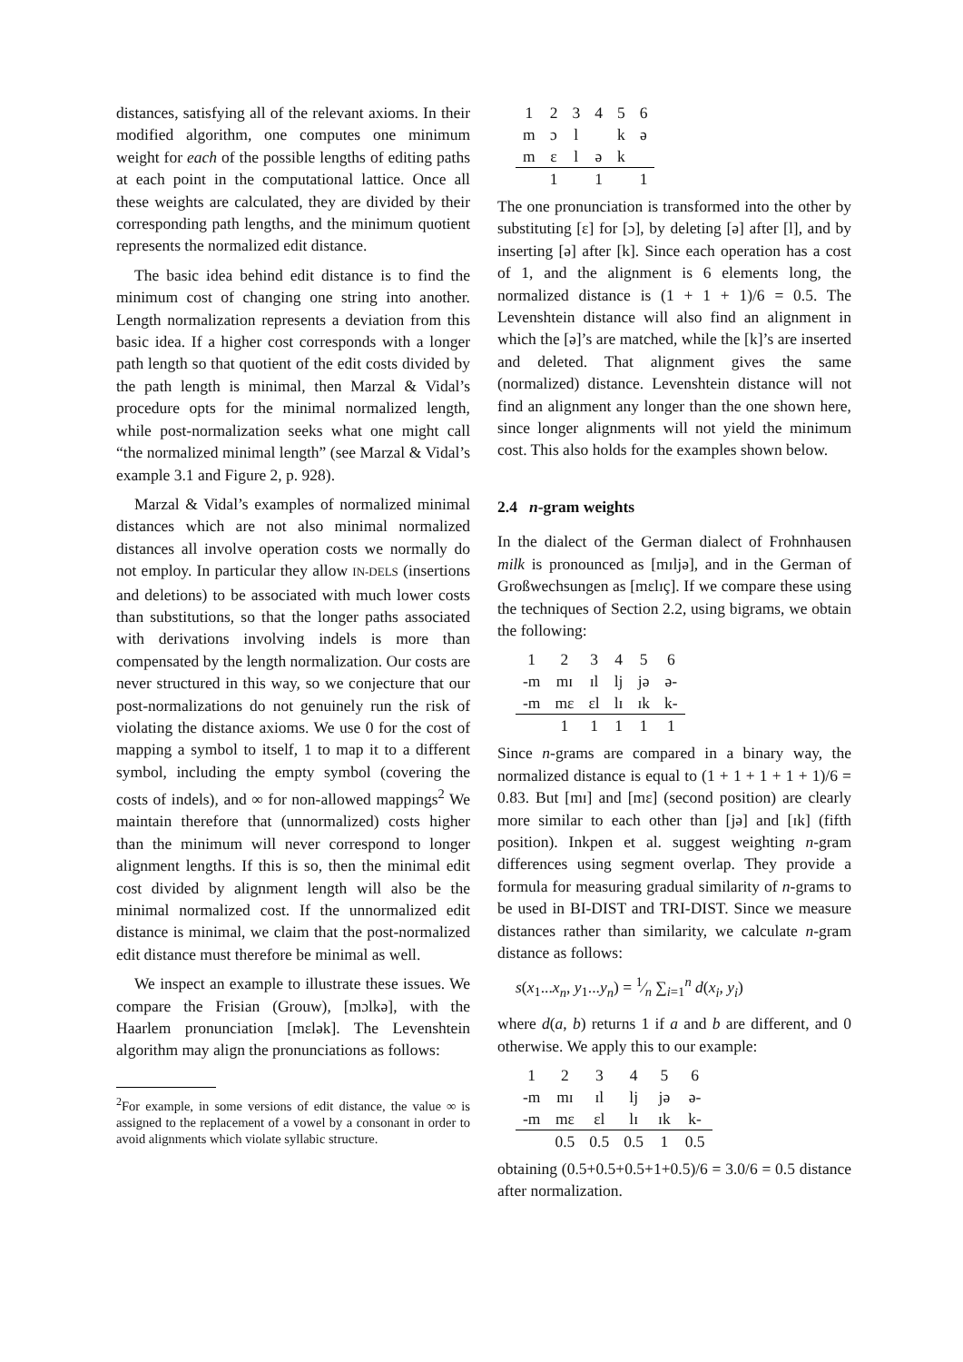distances, satisfying all of the relevant axioms. In their modified algorithm, one computes one minimum weight for each of the possible lengths of editing paths at each point in the computational lattice. Once all these weights are calculated, they are divided by their corresponding path lengths, and the minimum quotient represents the normalized edit distance.
The basic idea behind edit distance is to find the minimum cost of changing one string into another. Length normalization represents a deviation from this basic idea. If a higher cost corresponds with a longer path length so that quotient of the edit costs divided by the path length is minimal, then Marzal & Vidal’s procedure opts for the minimal normalized length, while post-normalization seeks what one might call “the normalized minimal length” (see Marzal & Vidal’s example 3.1 and Figure 2, p. 928).
Marzal & Vidal’s examples of normalized minimal distances which are not also minimal normalized distances all involve operation costs we normally do not employ. In particular they allow IN-DELS (insertions and deletions) to be associated with much lower costs than substitutions, so that the longer paths associated with derivations involving indels is more than compensated by the length normalization. Our costs are never structured in this way, so we conjecture that our post-normalizations do not genuinely run the risk of violating the distance axioms. We use 0 for the cost of mapping a symbol to itself, 1 to map it to a different symbol, including the empty symbol (covering the costs of indels), and ∞ for non-allowed mappings<sup>2</sup> We maintain therefore that (unnormalized) costs higher than the minimum will never correspond to longer alignment lengths. If this is so, then the minimal edit cost divided by alignment length will also be the minimal normalized cost. If the unnormalized edit distance is minimal, we claim that the post-normalized edit distance must therefore be minimal as well.
We inspect an example to illustrate these issues. We compare the Frisian (Grouw), [mɔlkə], with the Haarlem pronunciation [mɛlək]. The Levenshtein algorithm may align the pronunciations as follows:
<sup>2</sup> For example, in some versions of edit distance, the value ∞ is assigned to the replacement of a vowel by a consonant in order to avoid alignments which violate syllabic structure.
| 1 | 2 | 3 | 4 | 5 | 6 |
| m | ɔ | l | | k | ə |
| m | ɛ | l | ə | k | |
| | 1 | | 1 | | 1 |
The one pronunciation is transformed into the other by substituting [ɛ] for [ɔ], by deleting [ə] after [l], and by inserting [ə] after [k]. Since each operation has a cost of 1, and the alignment is 6 elements long, the normalized distance is (1 + 1 + 1)/6 = 0.5. The Levenshtein distance will also find an alignment in which the [ə]’s are matched, while the [k]’s are inserted and deleted. That alignment gives the same (normalized) distance. Levenshtein distance will not find an alignment any longer than the one shown here, since longer alignments will not yield the minimum cost. This also holds for the examples shown below.
2.4 n-gram weights
In the dialect of the German dialect of Frohnhausen milk is pronounced as [mɪljə], and in the German of Großwechsungen as [mɛlɪç]. If we compare these using the techniques of Section 2.2, using bigrams, we obtain the following:
| 1 | 2 | 3 | 4 | 5 | 6 |
| -m | mɪ | ɪl | lj | jə | ə- |
| -m | mɛ | ɛl | lɪ | ɪk | k- |
| | 1 | 1 | 1 | 1 | 1 |
Since n-grams are compared in a binary way, the normalized distance is equal to (1 + 1 + 1 + 1 + 1)/6 = 0.83. But [mɪ] and [mɛ] (second position) are clearly more similar to each other than [jə] and [ɪk] (fifth position). Inkpen et al. suggest weighting n-gram differences using segment overlap. They provide a formula for measuring gradual similarity of n-grams to be used in BI-DIST and TRI-DIST. Since we measure distances rather than similarity, we calculate n-gram distance as follows:
s(x<sub>1</sub>...x<sub>n</sub>, y<sub>1</sub>...y<sub>n</sub>) = 1⁄n ∑<sub>i=1</sub><sup>n</sup> d(x<sub>i</sub>, y<sub>i</sub>)
where d(a, b) returns 1 if a and b are different, and 0 otherwise. We apply this to our example:
| 1 | 2 | 3 | 4 | 5 | 6 |
| -m | mɪ | ɪl | lj | jə | ə- |
| -m | mɛ | ɛl | lɪ | ɪk | k- |
| | 0.5 | 0.5 | 0.5 | 1 | 0.5 |
obtaining (0.5+0.5+0.5+1+0.5)/6 = 3.0/6 = 0.5 distance after normalization.